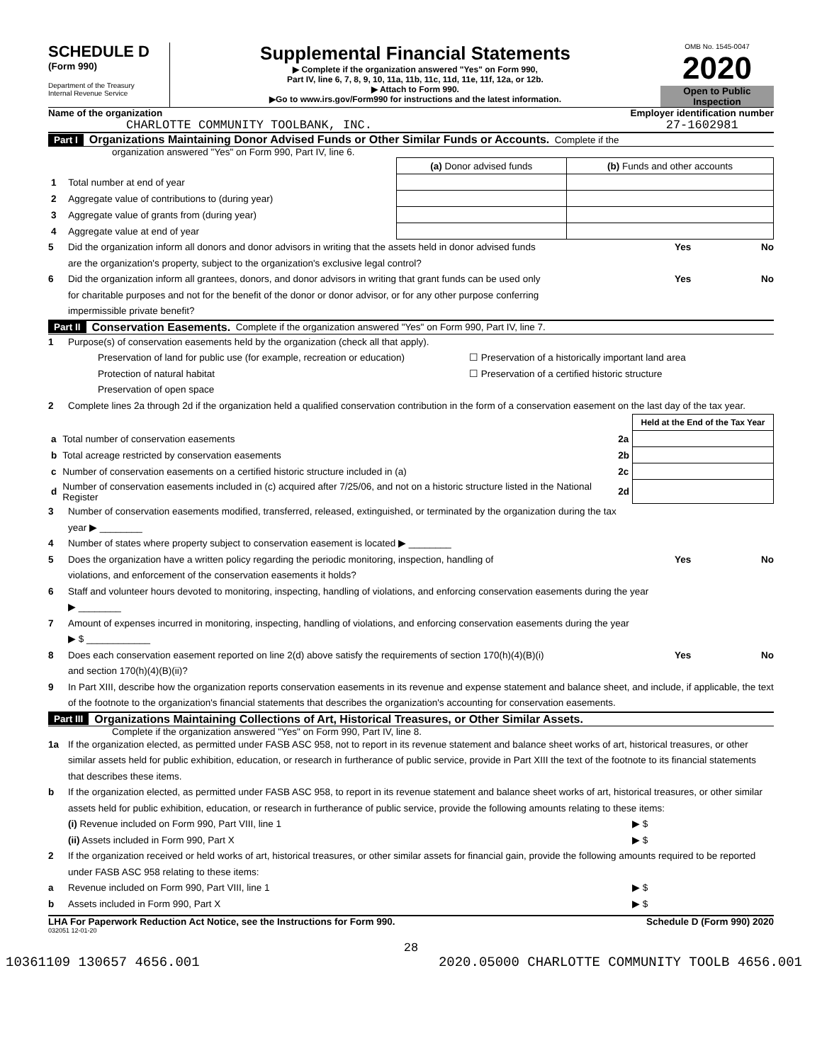SCHEDULE D
(Form 990)
Department of the Treasury
Internal Revenue Service
Supplemental Financial Statements
▶ Complete if the organization answered "Yes" on Form 990,
Part IV, line 6, 7, 8, 9, 10, 11a, 11b, 11c, 11d, 11e, 11f, 12a, or 12b.
▶ Attach to Form 990.
▶Go to www.irs.gov/Form990 for instructions and the latest information.
OMB No. 1545-0047
2020
Open to Public Inspection
Name of the organization
CHARLOTTE COMMUNITY TOOLBANK, INC.
Employer identification number
27-1602981
Part I Organizations Maintaining Donor Advised Funds or Other Similar Funds or Accounts. Complete if the
organization answered "Yes" on Form 990, Part IV, line 6.
| | | (a) Donor advised funds | (b) Funds and other accounts |
| --- | --- | --- | --- |
| 1 | Total number at end of year | | |
| 2 | Aggregate value of contributions to (during year) | | |
| 3 | Aggregate value of grants from (during year) | | |
| 4 | Aggregate value at end of year | | |
5 Did the organization inform all donors and donor advisors in writing that the assets held in donor advised funds
are the organization's property, subject to the organization's exclusive legal control? Yes No
6 Did the organization inform all grantees, donors, and donor advisors in writing that grant funds can be used only
for charitable purposes and not for the benefit of the donor or donor advisor, or for any other purpose conferring
impermissible private benefit? Yes No
Part II Conservation Easements. Complete if the organization answered "Yes" on Form 990, Part IV, line 7.
1 Purpose(s) of conservation easements held by the organization (check all that apply).
Preservation of land for public use (for example, recreation or education)
Protection of natural habitat
Preservation of open space ☐ Preservation of a historically important land area
☐ Preservation of a certified historic structure
2 Complete lines 2a through 2d if the organization held a qualified conservation contribution in the form of a conservation easement on the last day of the tax year.
| | | | Held at the End of the Tax Year |
| a | Total number of conservation easements | 2a | |
| b | Total acreage restricted by conservation easements | 2b | |
| c | Number of conservation easements on a certified historic structure included in (a) | 2c | |
| d | Number of conservation easements included in (c) acquired after 7/25/06, and not on a historic structure listed in the National Register | 2d | |
3 Number of conservation easements modified, transferred, released, extinguished, or terminated by the organization during the tax
year ▶ ________
4 Number of states where property subject to conservation easement is located ▶ ________
5 Does the organization have a written policy regarding the periodic monitoring, inspection, handling of
violations, and enforcement of the conservation easements it holds? Yes No
6 Staff and volunteer hours devoted to monitoring, inspecting, handling of violations, and enforcing conservation easements during the year
▶ ________
7 Amount of expenses incurred in monitoring, inspecting, handling of violations, and enforcing conservation easements during the year
▶ $ ____________
8 Does each conservation easement reported on line 2(d) above satisfy the requirements of section 170(h)(4)(B)(i)
and section 170(h)(4)(B)(ii)? Yes No
9 In Part XIII, describe how the organization reports conservation easements in its revenue and expense statement and balance sheet, and include, if applicable, the text of the footnote to the organization's financial statements that describes the organization's accounting for conservation easements.
Part III Organizations Maintaining Collections of Art, Historical Treasures, or Other Similar Assets.
Complete if the organization answered "Yes" on Form 990, Part IV, line 8.
1a If the organization elected, as permitted under FASB ASC 958, not to report in its revenue statement and balance sheet works of art, historical treasures, or other similar assets held for public exhibition, education, or research in furtherance of public service, provide in Part XIII the text of the footnote to its financial statements that describes these items.
b If the organization elected, as permitted under FASB ASC 958, to report in its revenue statement and balance sheet works of art, historical treasures, or other similar assets held for public exhibition, education, or research in furtherance of public service, provide the following amounts relating to these items:
(i) Revenue included on Form 990, Part VIII, line 1 ▶ $
(ii) Assets included in Form 990, Part X ▶ $
2 If the organization received or held works of art, historical treasures, or other similar assets for financial gain, provide the following amounts required to be reported under FASB ASC 958 relating to these items:
a Revenue included on Form 990, Part VIII, line 1 ▶ $
b Assets included in Form 990, Part X ▶ $
LHA For Paperwork Reduction Act Notice, see the Instructions for Form 990. Schedule D (Form 990) 2020
032051 12-01-20
28
10361109 130657 4656.001 2020.05000 CHARLOTTE COMMUNITY TOOLB 4656.001